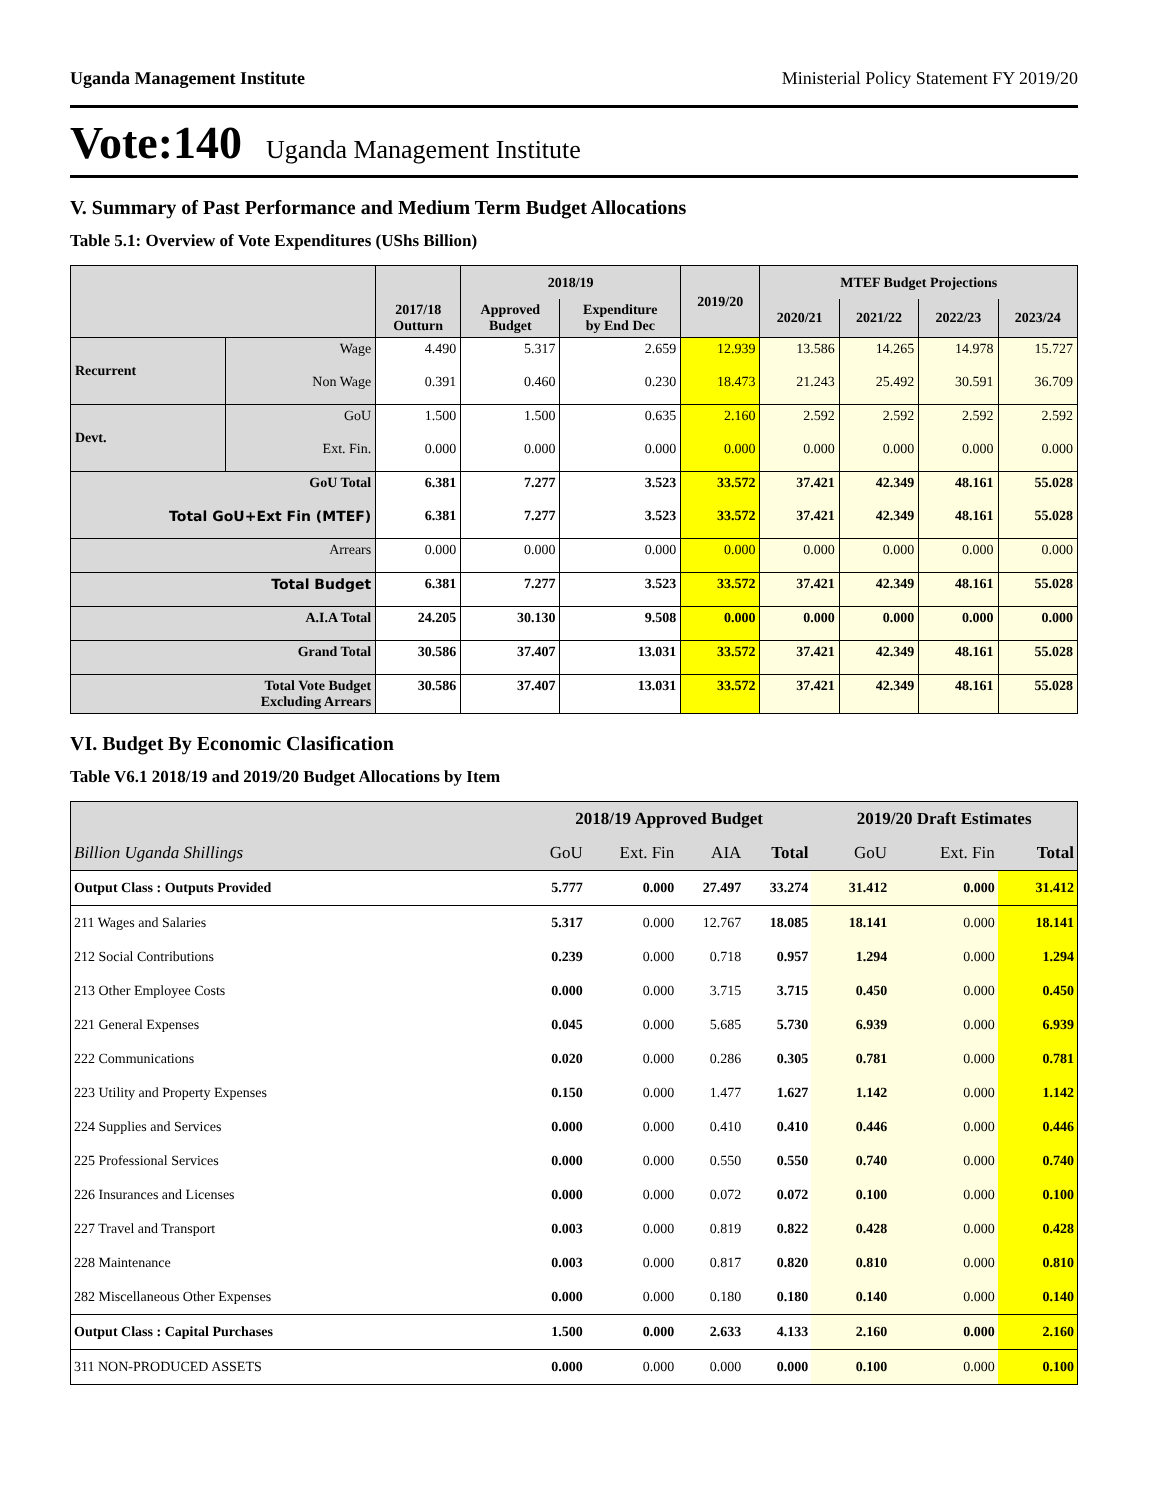Uganda Management Institute Ministerial Policy Statement FY 2019/20
Vote:140 Uganda Management Institute
V. Summary of Past Performance and Medium Term Budget Allocations
Table 5.1: Overview of Vote Expenditures (UShs Billion)
| | | 2017/18 Outturn | 2018/19 | | 2019/20 | MTEF Budget Projections | | | |
| --- | --- | --- | --- | --- | --- | --- | --- | --- | --- |
| | | | Approved Budget | Expenditure by End Dec | | 2020/21 | 2021/22 | 2022/23 | 2023/24 |
| Recurrent | Wage | 4.490 | 5.317 | 2.659 | 12.939 | 13.586 | 14.265 | 14.978 | 15.727 |
| | Non Wage | 0.391 | 0.460 | 0.230 | 18.473 | 21.243 | 25.492 | 30.591 | 36.709 |
| Devt. | GoU | 1.500 | 1.500 | 0.635 | 2.160 | 2.592 | 2.592 | 2.592 | 2.592 |
| | Ext. Fin. | 0.000 | 0.000 | 0.000 | 0.000 | 0.000 | 0.000 | 0.000 | 0.000 |
| GoU Total | | 6.381 | 7.277 | 3.523 | 33.572 | 37.421 | 42.349 | 48.161 | 55.028 |
| Total GoU+Ext Fin (MTEF) | | 6.381 | 7.277 | 3.523 | 33.572 | 37.421 | 42.349 | 48.161 | 55.028 |
| Arrears | | 0.000 | 0.000 | 0.000 | 0.000 | 0.000 | 0.000 | 0.000 | 0.000 |
| Total Budget | | 6.381 | 7.277 | 3.523 | 33.572 | 37.421 | 42.349 | 48.161 | 55.028 |
| A.I.A Total | | 24.205 | 30.130 | 9.508 | 0.000 | 0.000 | 0.000 | 0.000 | 0.000 |
| Grand Total | | 30.586 | 37.407 | 13.031 | 33.572 | 37.421 | 42.349 | 48.161 | 55.028 |
| Total Vote Budget Excluding Arrears | | 30.586 | 37.407 | 13.031 | 33.572 | 37.421 | 42.349 | 48.161 | 55.028 |
VI. Budget By Economic Clasification
Table V6.1 2018/19 and 2019/20 Budget Allocations by Item
| | 2018/19 Approved Budget | | | | 2019/20 Draft Estimates | | |
| --- | --- | --- | --- | --- | --- | --- | --- |
| Billion Uganda Shillings | GoU | Ext. Fin | AIA | Total | GoU | Ext. Fin | Total |
| Output Class : Outputs Provided | 5.777 | 0.000 | 27.497 | 33.274 | 31.412 | 0.000 | 31.412 |
| 211 Wages and Salaries | 5.317 | 0.000 | 12.767 | 18.085 | 18.141 | 0.000 | 18.141 |
| 212 Social Contributions | 0.239 | 0.000 | 0.718 | 0.957 | 1.294 | 0.000 | 1.294 |
| 213 Other Employee Costs | 0.000 | 0.000 | 3.715 | 3.715 | 0.450 | 0.000 | 0.450 |
| 221 General Expenses | 0.045 | 0.000 | 5.685 | 5.730 | 6.939 | 0.000 | 6.939 |
| 222 Communications | 0.020 | 0.000 | 0.286 | 0.305 | 0.781 | 0.000 | 0.781 |
| 223 Utility and Property Expenses | 0.150 | 0.000 | 1.477 | 1.627 | 1.142 | 0.000 | 1.142 |
| 224 Supplies and Services | 0.000 | 0.000 | 0.410 | 0.410 | 0.446 | 0.000 | 0.446 |
| 225 Professional Services | 0.000 | 0.000 | 0.550 | 0.550 | 0.740 | 0.000 | 0.740 |
| 226 Insurances and Licenses | 0.000 | 0.000 | 0.072 | 0.072 | 0.100 | 0.000 | 0.100 |
| 227 Travel and Transport | 0.003 | 0.000 | 0.819 | 0.822 | 0.428 | 0.000 | 0.428 |
| 228 Maintenance | 0.003 | 0.000 | 0.817 | 0.820 | 0.810 | 0.000 | 0.810 |
| 282 Miscellaneous Other Expenses | 0.000 | 0.000 | 0.180 | 0.180 | 0.140 | 0.000 | 0.140 |
| Output Class : Capital Purchases | 1.500 | 0.000 | 2.633 | 4.133 | 2.160 | 0.000 | 2.160 |
| 311 NON-PRODUCED ASSETS | 0.000 | 0.000 | 0.000 | 0.000 | 0.100 | 0.000 | 0.100 |